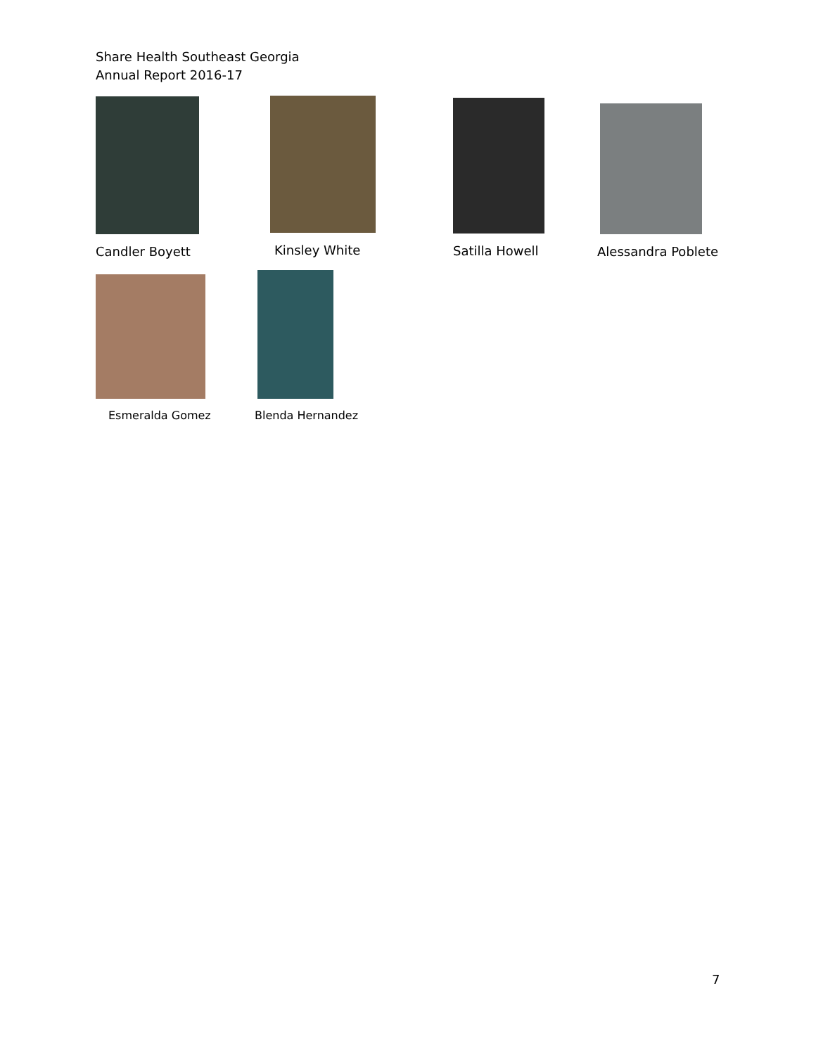Share Health Southeast Georgia
Annual Report 2016-17
Candler Boyett Kinsley White Satilla Howell Alessandra Poblete
Esmeralda Gomez Blenda Hernandez
7